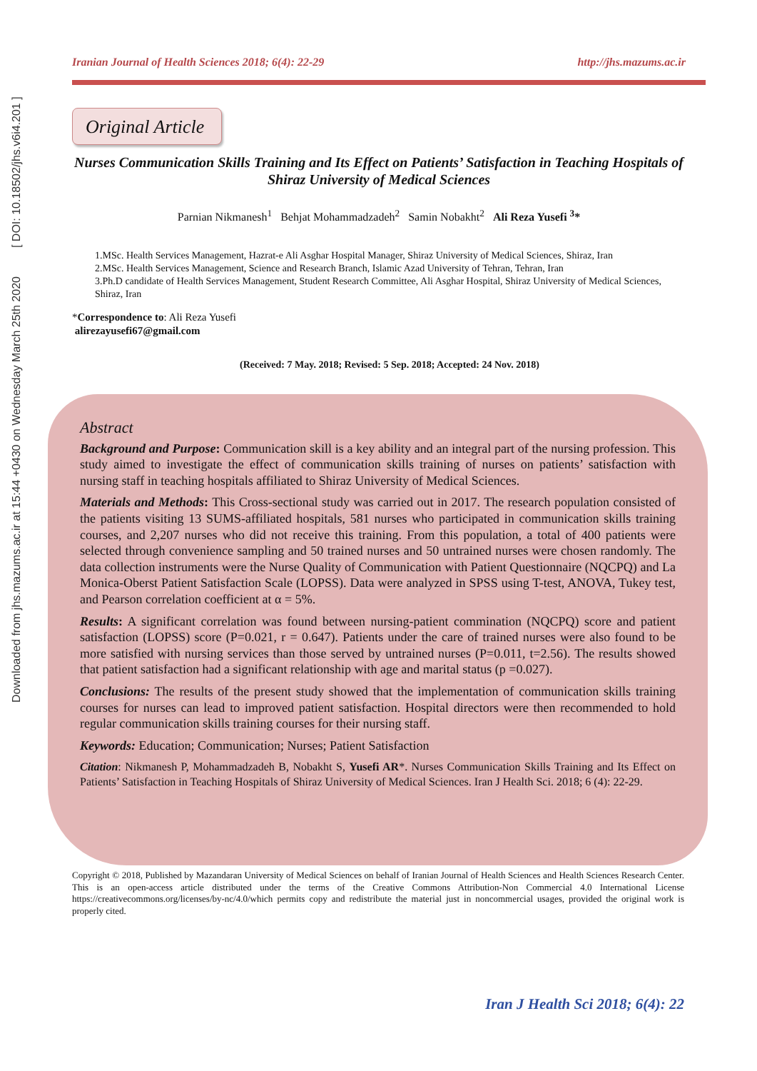Downloaded from jhs.mazums.ac.ir at 15:44 +0430 on Wednesday March 25th 2020 [ DOI: 10.18502/jhs.v6i4.201 ]
Iranian Journal of Health Sciences 2018; 6(4): 22-29 http://jhs.mazums.ac.ir
Original Article
Nurses Communication Skills Training and Its Effect on Patients’ Satisfaction in Teaching Hospitals of Shiraz University of Medical Sciences
Parnian Nikmanesh<sup>1</sup> Behjat Mohammadzadeh<sup>2</sup> Samin Nobakht<sup>2</sup> Ali Reza Yusefi <sup>3</sup>*
1.MSc. Health Services Management, Hazrat-e Ali Asghar Hospital Manager, Shiraz University of Medical Sciences, Shiraz, Iran
2.MSc. Health Services Management, Science and Research Branch, Islamic Azad University of Tehran, Tehran, Iran
3.Ph.D candidate of Health Services Management, Student Research Committee, Ali Asghar Hospital, Shiraz University of Medical Sciences, Shiraz, Iran
*Correspondence to: Ali Reza Yusefi
alirezayusefi67@gmail.com
(Received: 7 May. 2018; Revised: 5 Sep. 2018; Accepted: 24 Nov. 2018)
Abstract
Background and Purpose: Communication skill is a key ability and an integral part of the nursing profession. This study aimed to investigate the effect of communication skills training of nurses on patients’ satisfaction with nursing staff in teaching hospitals affiliated to Shiraz University of Medical Sciences.
Materials and Methods: This Cross-sectional study was carried out in 2017. The research population consisted of the patients visiting 13 SUMS-affiliated hospitals, 581 nurses who participated in communication skills training courses, and 2,207 nurses who did not receive this training. From this population, a total of 400 patients were selected through convenience sampling and 50 trained nurses and 50 untrained nurses were chosen randomly. The data collection instruments were the Nurse Quality of Communication with Patient Questionnaire (NQCPQ) and La Monica-Oberst Patient Satisfaction Scale (LOPSS). Data were analyzed in SPSS using T-test, ANOVA, Tukey test, and Pearson correlation coefficient at α = 5%.
Results: A significant correlation was found between nursing-patient commination (NQCPQ) score and patient satisfaction (LOPSS) score (P=0.021, r = 0.647). Patients under the care of trained nurses were also found to be more satisfied with nursing services than those served by untrained nurses (P=0.011, t=2.56). The results showed that patient satisfaction had a significant relationship with age and marital status (p =0.027).
Conclusions: The results of the present study showed that the implementation of communication skills training courses for nurses can lead to improved patient satisfaction. Hospital directors were then recommended to hold regular communication skills training courses for their nursing staff.
Keywords: Education; Communication; Nurses; Patient Satisfaction
Citation: Nikmanesh P, Mohammadzadeh B, Nobakht S, Yusefi AR*. Nurses Communication Skills Training and Its Effect on Patients’ Satisfaction in Teaching Hospitals of Shiraz University of Medical Sciences. Iran J Health Sci. 2018; 6 (4): 22-29.
Copyright © 2018, Published by Mazandaran University of Medical Sciences on behalf of Iranian Journal of Health Sciences and Health Sciences Research Center. This is an open-access article distributed under the terms of the Creative Commons Attribution-Non Commercial 4.0 International License https://creativecommons.org/licenses/by-nc/4.0/which permits copy and redistribute the material just in noncommercial usages, provided the original work is properly cited.
Iran J Health Sci 2018; 6(4): 22